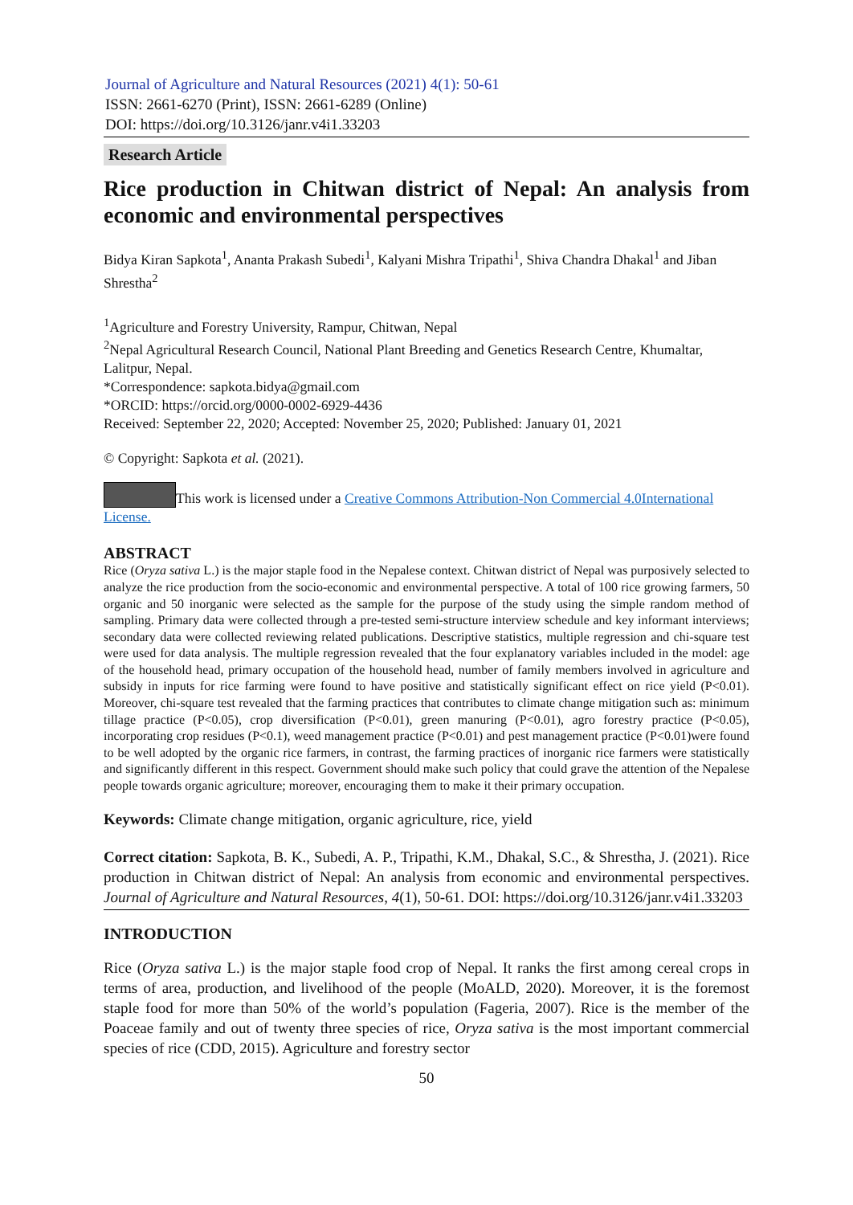Journal of Agriculture and Natural Resources (2021) 4(1): 50-61
ISSN: 2661-6270 (Print), ISSN: 2661-6289 (Online)
DOI: https://doi.org/10.3126/janr.v4i1.33203
Research Article
Rice production in Chitwan district of Nepal: An analysis from economic and environmental perspectives
Bidya Kiran Sapkota<sup>1</sup>, Ananta Prakash Subedi<sup>1</sup>, Kalyani Mishra Tripathi<sup>1</sup>, Shiva Chandra Dhakal<sup>1</sup> and Jiban Shrestha<sup>2</sup>
<sup>1</sup> Agriculture and Forestry University, Rampur, Chitwan, Nepal
<sup>2</sup> Nepal Agricultural Research Council, National Plant Breeding and Genetics Research Centre, Khumaltar, Lalitpur, Nepal.
*Correspondence: sapkota.bidya@gmail.com
*ORCID: https://orcid.org/0000-0002-6929-4436
Received: September 22, 2020; Accepted: November 25, 2020; Published: January 01, 2021
© Copyright: Sapkota et al. (2021).
This work is licensed under a Creative Commons Attribution-Non Commercial 4.0International License.
ABSTRACT
Rice (Oryza sativa L.) is the major staple food in the Nepalese context. Chitwan district of Nepal was purposively selected to analyze the rice production from the socio-economic and environmental perspective. A total of 100 rice growing farmers, 50 organic and 50 inorganic were selected as the sample for the purpose of the study using the simple random method of sampling. Primary data were collected through a pre-tested semi-structure interview schedule and key informant interviews; secondary data were collected reviewing related publications. Descriptive statistics, multiple regression and chi-square test were used for data analysis. The multiple regression revealed that the four explanatory variables included in the model: age of the household head, primary occupation of the household head, number of family members involved in agriculture and subsidy in inputs for rice farming were found to have positive and statistically significant effect on rice yield (P<0.01). Moreover, chi-square test revealed that the farming practices that contributes to climate change mitigation such as: minimum tillage practice (P<0.05), crop diversification (P<0.01), green manuring (P<0.01), agro forestry practice (P<0.05), incorporating crop residues (P<0.1), weed management practice (P<0.01) and pest management practice (P<0.01)were found to be well adopted by the organic rice farmers, in contrast, the farming practices of inorganic rice farmers were statistically and significantly different in this respect. Government should make such policy that could grave the attention of the Nepalese people towards organic agriculture; moreover, encouraging them to make it their primary occupation.
Keywords: Climate change mitigation, organic agriculture, rice, yield
Correct citation: Sapkota, B. K., Subedi, A. P., Tripathi, K.M., Dhakal, S.C., & Shrestha, J. (2021). Rice production in Chitwan district of Nepal: An analysis from economic and environmental perspectives. Journal of Agriculture and Natural Resources, 4(1), 50-61. DOI: https://doi.org/10.3126/janr.v4i1.33203
INTRODUCTION
Rice (Oryza sativa L.) is the major staple food crop of Nepal. It ranks the first among cereal crops in terms of area, production, and livelihood of the people (MoALD, 2020). Moreover, it is the foremost staple food for more than 50% of the world’s population (Fageria, 2007). Rice is the member of the Poaceae family and out of twenty three species of rice, Oryza sativa is the most important commercial species of rice (CDD, 2015). Agriculture and forestry sector
50